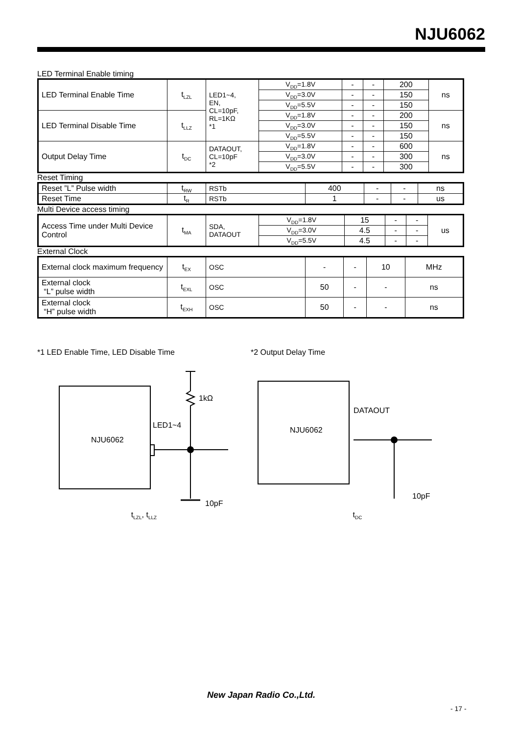NJU6062
LED Terminal Enable timing
| LED Terminal Enable Time | t<sub>LZL</sub> | LED1~4, EN, CL=10pF, RL=1KΩ *1 | V<sub>DD</sub>=1.8V | - | - | 200 | ns |
| | | | V<sub>DD</sub>=3.0V | - | - | 150 | |
| | | | V<sub>DD</sub>=5.5V | - | - | 150 | |
| LED Terminal Disable Time | t<sub>LLZ</sub> | | V<sub>DD</sub>=1.8V | - | - | 200 | ns |
| | | | V<sub>DD</sub>=3.0V | - | - | 150 | |
| | | | V<sub>DD</sub>=5.5V | - | - | 150 | |
| Output Delay Time | t<sub>DC</sub> | DATAOUT, CL=10pF *2 | V<sub>DD</sub>=1.8V | - | - | 600 | ns |
| | | | V<sub>DD</sub>=3.0V | - | - | 300 | |
| | | | V<sub>DD</sub>=5.5V | - | - | 300 | |
Reset Timing
| Reset ”L” Pulse width | t<sub>RW</sub> | RSTb | 400 | - | - | ns |
| Reset Time | t<sub>R</sub> | RSTb | 1 | - | - | us |
Multi Device access timing
| Access Time under Multi Device Control | t<sub>MA</sub> | SDA, DATAOUT | V<sub>DD</sub>=1.8V | 15 | - | - | us |
| | | | V<sub>DD</sub>=3.0V | 4.5 | - | - | |
| | | | V<sub>DD</sub>=5.5V | 4.5 | - | - | |
External Clock
| External clock maximum frequency | t<sub>EX</sub> | OSC | - | - | 10 | MHz |
| External clock “L” pulse width | t<sub>EXL</sub> | OSC | 50 | - | - | ns |
| External clock “H” pulse width | t<sub>EXH</sub> | OSC | 50 | - | - | ns |
*1 LED Enable Time, LED Disable Time
NJU6062
1kΩ
LED1~4
10pF
*2 Output Delay Time
NJU6062
DATAOUT
10pF
t<sub>LZL</sub>, t<sub>LLZ</sub>
t<sub>DC</sub>
New Japan Radio Co.,Ltd.
- 17 -